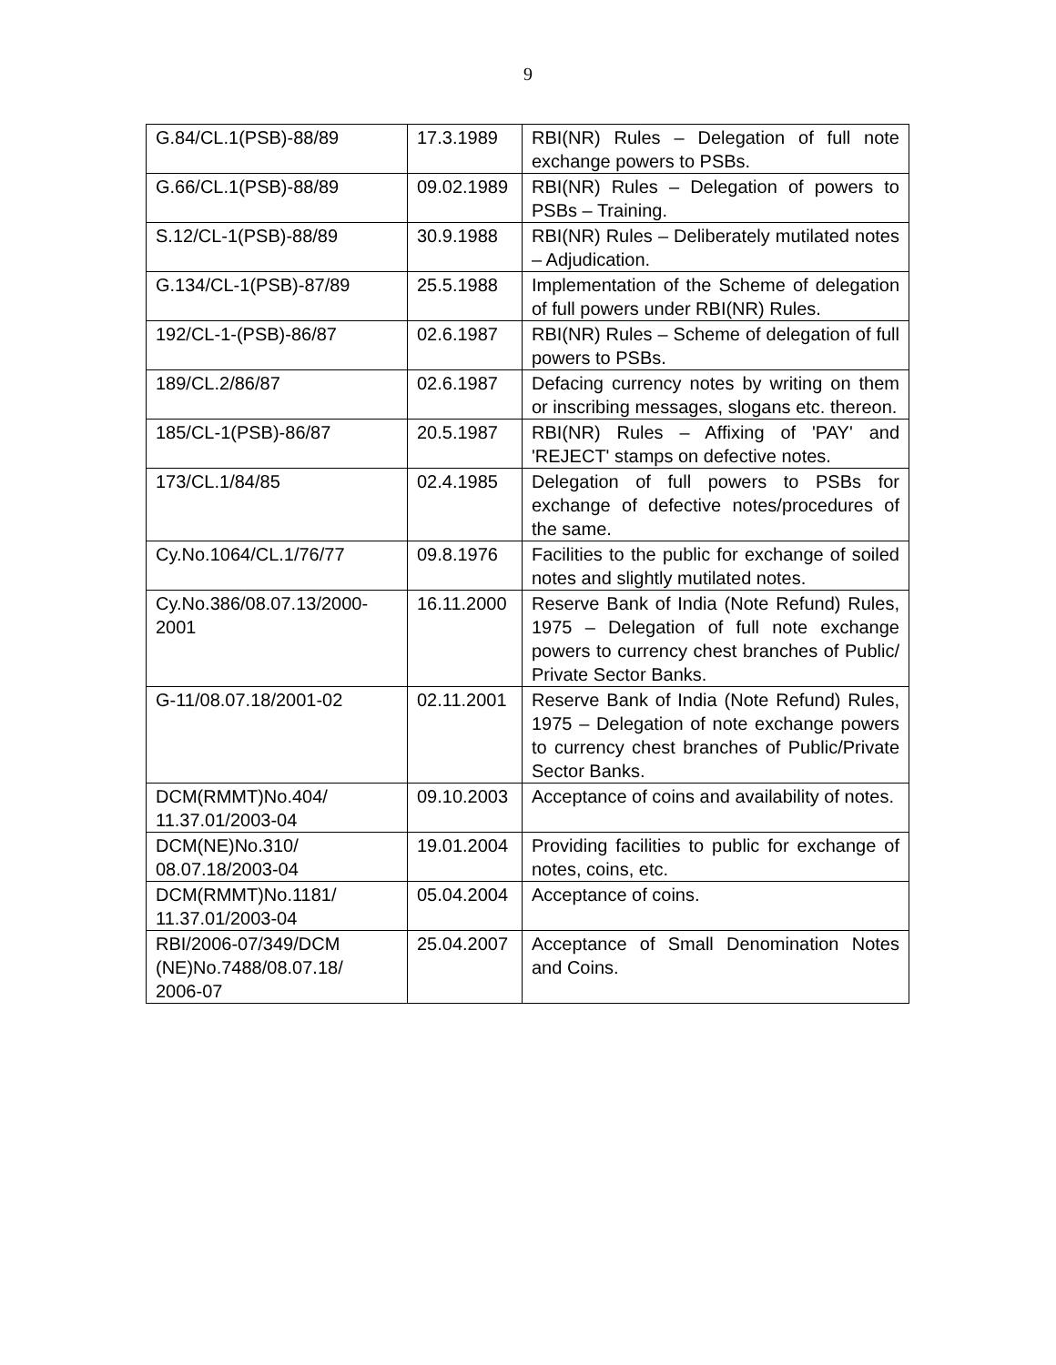9
| G.84/CL.1(PSB)-88/89 | 17.3.1989 | RBI(NR) Rules – Delegation of full note exchange powers to PSBs. |
| G.66/CL.1(PSB)-88/89 | 09.02.1989 | RBI(NR) Rules – Delegation of powers to PSBs – Training. |
| S.12/CL-1(PSB)-88/89 | 30.9.1988 | RBI(NR) Rules – Deliberately mutilated notes – Adjudication. |
| G.134/CL-1(PSB)-87/89 | 25.5.1988 | Implementation of the Scheme of delegation of full powers under RBI(NR) Rules. |
| 192/CL-1-(PSB)-86/87 | 02.6.1987 | RBI(NR) Rules – Scheme of delegation of full powers to PSBs. |
| 189/CL.2/86/87 | 02.6.1987 | Defacing currency notes by writing on them or inscribing messages, slogans etc. thereon. |
| 185/CL-1(PSB)-86/87 | 20.5.1987 | RBI(NR) Rules – Affixing of 'PAY' and 'REJECT' stamps on defective notes. |
| 173/CL.1/84/85 | 02.4.1985 | Delegation of full powers to PSBs for exchange of defective notes/procedures of the same. |
| Cy.No.1064/CL.1/76/77 | 09.8.1976 | Facilities to the public for exchange of soiled notes and slightly mutilated notes. |
| Cy.No.386/08.07.13/2000-2001 | 16.11.2000 | Reserve Bank of India (Note Refund) Rules, 1975 – Delegation of full note exchange powers to currency chest branches of Public/ Private Sector Banks. |
| G-11/08.07.18/2001-02 | 02.11.2001 | Reserve Bank of India (Note Refund) Rules, 1975 – Delegation of note exchange powers to currency chest branches of Public/Private Sector Banks. |
| DCM(RMMT)No.404/ 11.37.01/2003-04 | 09.10.2003 | Acceptance of coins and availability of notes. |
| DCM(NE)No.310/ 08.07.18/2003-04 | 19.01.2004 | Providing facilities to public for exchange of notes, coins, etc. |
| DCM(RMMT)No.1181/ 11.37.01/2003-04 | 05.04.2004 | Acceptance of coins. |
| RBI/2006-07/349/DCM (NE)No.7488/08.07.18/ 2006-07 | 25.04.2007 | Acceptance of Small Denomination Notes and Coins. |